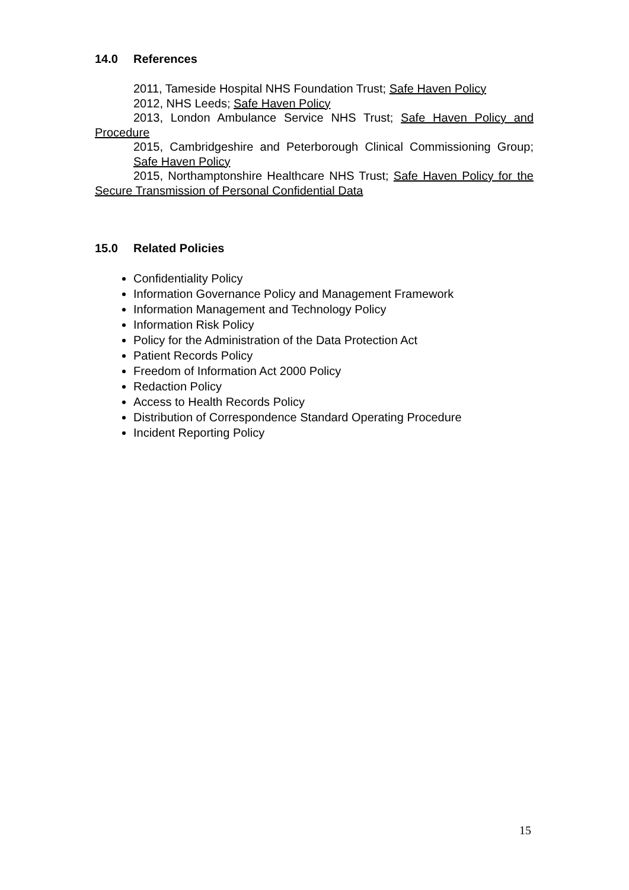14.0 References
2011, Tameside Hospital NHS Foundation Trust; Safe Haven Policy
2012, NHS Leeds; Safe Haven Policy
2013, London Ambulance Service NHS Trust; Safe Haven Policy and Procedure
2015, Cambridgeshire and Peterborough Clinical Commissioning Group; Safe Haven Policy
2015, Northamptonshire Healthcare NHS Trust; Safe Haven Policy for the Secure Transmission of Personal Confidential Data
15.0 Related Policies
Confidentiality Policy
Information Governance Policy and Management Framework
Information Management and Technology Policy
Information Risk Policy
Policy for the Administration of the Data Protection Act
Patient Records Policy
Freedom of Information Act 2000 Policy
Redaction Policy
Access to Health Records Policy
Distribution of Correspondence Standard Operating Procedure
Incident Reporting Policy
15